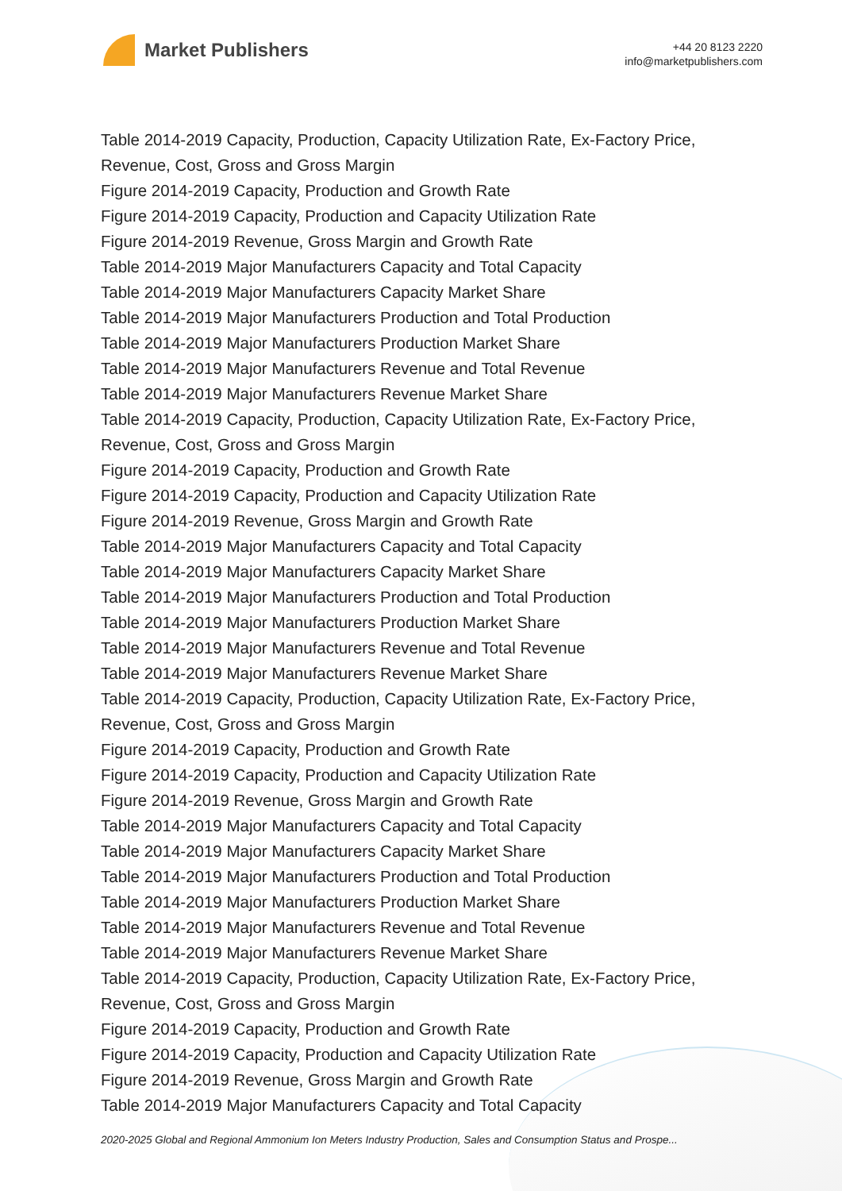Market Publishers
+44 20 8123 2220
info@marketpublishers.com
Table 2014-2019 Capacity, Production, Capacity Utilization Rate, Ex-Factory Price, Revenue, Cost, Gross and Gross Margin
Figure 2014-2019 Capacity, Production and Growth Rate
Figure 2014-2019 Capacity, Production and Capacity Utilization Rate
Figure 2014-2019 Revenue, Gross Margin and Growth Rate
Table 2014-2019 Major Manufacturers Capacity and Total Capacity
Table 2014-2019 Major Manufacturers Capacity Market Share
Table 2014-2019 Major Manufacturers Production and Total Production
Table 2014-2019 Major Manufacturers Production Market Share
Table 2014-2019 Major Manufacturers Revenue and Total Revenue
Table 2014-2019 Major Manufacturers Revenue Market Share
Table 2014-2019 Capacity, Production, Capacity Utilization Rate, Ex-Factory Price, Revenue, Cost, Gross and Gross Margin
Figure 2014-2019 Capacity, Production and Growth Rate
Figure 2014-2019 Capacity, Production and Capacity Utilization Rate
Figure 2014-2019 Revenue, Gross Margin and Growth Rate
Table 2014-2019 Major Manufacturers Capacity and Total Capacity
Table 2014-2019 Major Manufacturers Capacity Market Share
Table 2014-2019 Major Manufacturers Production and Total Production
Table 2014-2019 Major Manufacturers Production Market Share
Table 2014-2019 Major Manufacturers Revenue and Total Revenue
Table 2014-2019 Major Manufacturers Revenue Market Share
Table 2014-2019 Capacity, Production, Capacity Utilization Rate, Ex-Factory Price, Revenue, Cost, Gross and Gross Margin
Figure 2014-2019 Capacity, Production and Growth Rate
Figure 2014-2019 Capacity, Production and Capacity Utilization Rate
Figure 2014-2019 Revenue, Gross Margin and Growth Rate
Table 2014-2019 Major Manufacturers Capacity and Total Capacity
Table 2014-2019 Major Manufacturers Capacity Market Share
Table 2014-2019 Major Manufacturers Production and Total Production
Table 2014-2019 Major Manufacturers Production Market Share
Table 2014-2019 Major Manufacturers Revenue and Total Revenue
Table 2014-2019 Major Manufacturers Revenue Market Share
Table 2014-2019 Capacity, Production, Capacity Utilization Rate, Ex-Factory Price, Revenue, Cost, Gross and Gross Margin
Figure 2014-2019 Capacity, Production and Growth Rate
Figure 2014-2019 Capacity, Production and Capacity Utilization Rate
Figure 2014-2019 Revenue, Gross Margin and Growth Rate
Table 2014-2019 Major Manufacturers Capacity and Total Capacity
2020-2025 Global and Regional Ammonium Ion Meters Industry Production, Sales and Consumption Status and Prospe...